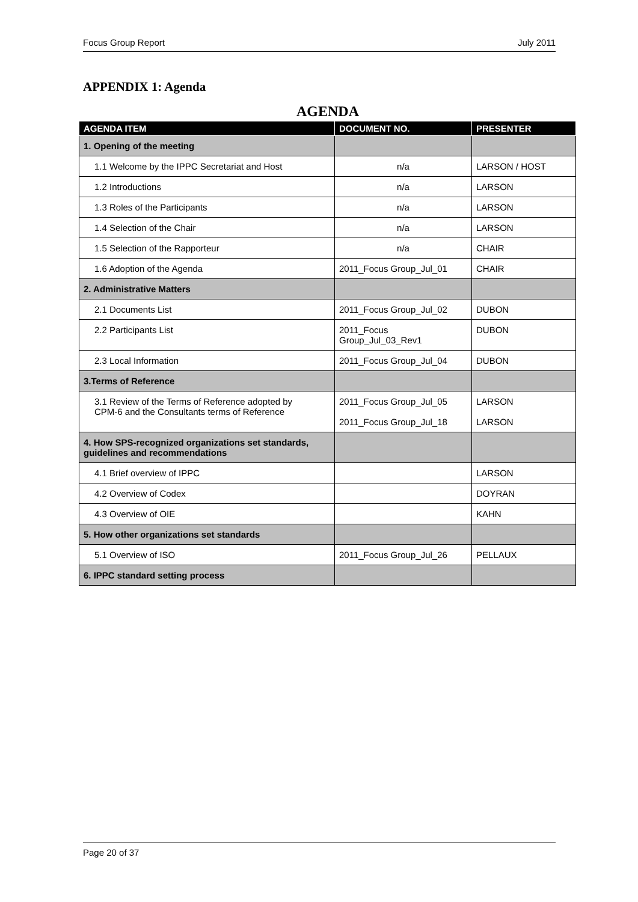Focus Group Report July 2011
APPENDIX 1: Agenda
AGENDA
| AGENDA ITEM | DOCUMENT NO. | PRESENTER |
| --- | --- | --- |
| 1. Opening of the meeting | | |
| 1.1 Welcome by the IPPC Secretariat and Host | n/a | LARSON / HOST |
| 1.2 Introductions | n/a | LARSON |
| 1.3 Roles of the Participants | n/a | LARSON |
| 1.4 Selection of the Chair | n/a | LARSON |
| 1.5 Selection of the Rapporteur | n/a | CHAIR |
| 1.6 Adoption of the Agenda | 2011_Focus Group_Jul_01 | CHAIR |
| 2. Administrative Matters | | |
| 2.1 Documents List | 2011_Focus Group_Jul_02 | DUBON |
| 2.2 Participants List | 2011_Focus Group_Jul_03_Rev1 | DUBON |
| 2.3 Local Information | 2011_Focus Group_Jul_04 | DUBON |
| 3.Terms of Reference | | |
| 3.1 Review of the Terms of Reference adopted by CPM-6 and the Consultants terms of Reference | 2011_Focus Group_Jul_05 2011_Focus Group_Jul_18 | LARSON LARSON |
| 4. How SPS-recognized organizations set standards, guidelines and recommendations | | |
| 4.1 Brief overview of IPPC | | LARSON |
| 4.2 Overview of Codex | | DOYRAN |
| 4.3 Overview of OIE | | KAHN |
| 5. How other organizations set standards | | |
| 5.1 Overview of ISO | 2011_Focus Group_Jul_26 | PELLAUX |
| 6. IPPC standard setting process | | |
Page 20 of 37